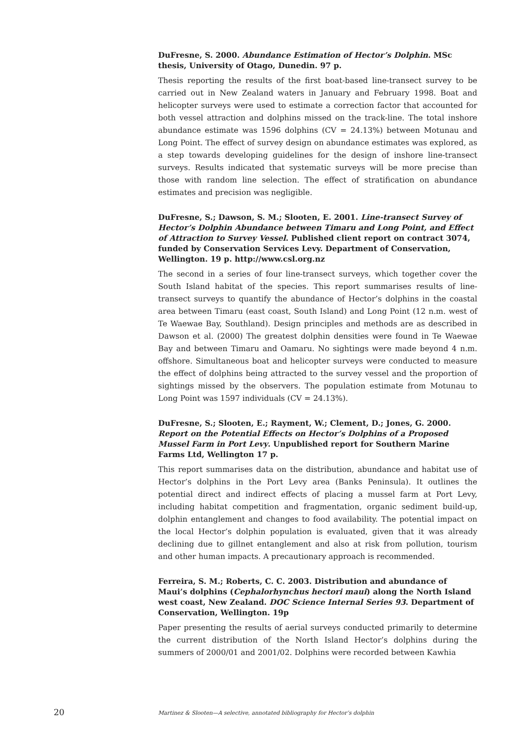DuFresne, S. 2000. Abundance Estimation of Hector’s Dolphin. MSc thesis, University of Otago, Dunedin. 97 p.
Thesis reporting the results of the first boat-based line-transect survey to be carried out in New Zealand waters in January and February 1998. Boat and helicopter surveys were used to estimate a correction factor that accounted for both vessel attraction and dolphins missed on the track-line. The total inshore abundance estimate was 1596 dolphins (CV = 24.13%) between Motunau and Long Point. The effect of survey design on abundance estimates was explored, as a step towards developing guidelines for the design of inshore line-transect surveys. Results indicated that systematic surveys will be more precise than those with random line selection. The effect of stratification on abundance estimates and precision was negligible.
DuFresne, S.; Dawson, S. M.; Slooten, E. 2001. Line-transect Survey of Hector’s Dolphin Abundance between Timaru and Long Point, and Effect of Attraction to Survey Vessel. Published client report on contract 3074, funded by Conservation Services Levy. Department of Conservation, Wellington. 19 p. http://www.csl.org.nz
The second in a series of four line-transect surveys, which together cover the South Island habitat of the species. This report summarises results of line-transect surveys to quantify the abundance of Hector’s dolphins in the coastal area between Timaru (east coast, South Island) and Long Point (12 n.m. west of Te Waewae Bay, Southland). Design principles and methods are as described in Dawson et al. (2000) The greatest dolphin densities were found in Te Waewae Bay and between Timaru and Oamaru. No sightings were made beyond 4 n.m. offshore. Simultaneous boat and helicopter surveys were conducted to measure the effect of dolphins being attracted to the survey vessel and the proportion of sightings missed by the observers. The population estimate from Motunau to Long Point was 1597 individuals (CV = 24.13%).
DuFresne, S.; Slooten, E.; Rayment, W.; Clement, D.; Jones, G. 2000. Report on the Potential Effects on Hector’s Dolphins of a Proposed Mussel Farm in Port Levy. Unpublished report for Southern Marine Farms Ltd, Wellington 17 p.
This report summarises data on the distribution, abundance and habitat use of Hector’s dolphins in the Port Levy area (Banks Peninsula). It outlines the potential direct and indirect effects of placing a mussel farm at Port Levy, including habitat competition and fragmentation, organic sediment build-up, dolphin entanglement and changes to food availability. The potential impact on the local Hector’s dolphin population is evaluated, given that it was already declining due to gillnet entanglement and also at risk from pollution, tourism and other human impacts. A precautionary approach is recommended.
Ferreira, S. M.; Roberts, C. C. 2003. Distribution and abundance of Maui’s dolphins (Cephalorhynchus hectori maui) along the North Island west coast, New Zealand. DOC Science Internal Series 93. Department of Conservation, Wellington. 19p
Paper presenting the results of aerial surveys conducted primarily to determine the current distribution of the North Island Hector’s dolphins during the summers of 2000/01 and 2001/02. Dolphins were recorded between Kawhia
20 Martinez & Slooten—A selective, annotated bibliography for Hector’s dolphin